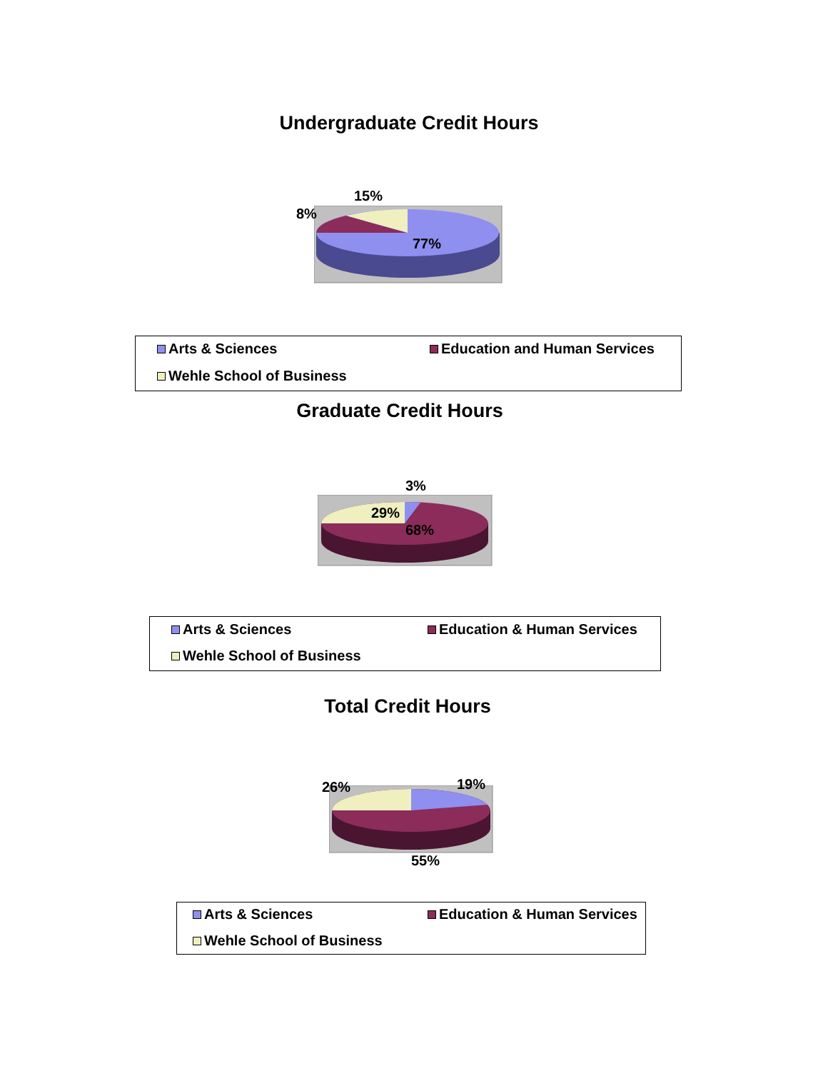Undergraduate Credit Hours
15%
8%
77%
Arts & Sciences Education and Human Services
Wehle School of Business
Graduate Credit Hours
3%
29%
68%
Arts & Sciences Education & Human Services
Wehle School of Business
Total Credit Hours
26% 19%
55%
Arts & Sciences Education & Human Services
Wehle School of Business